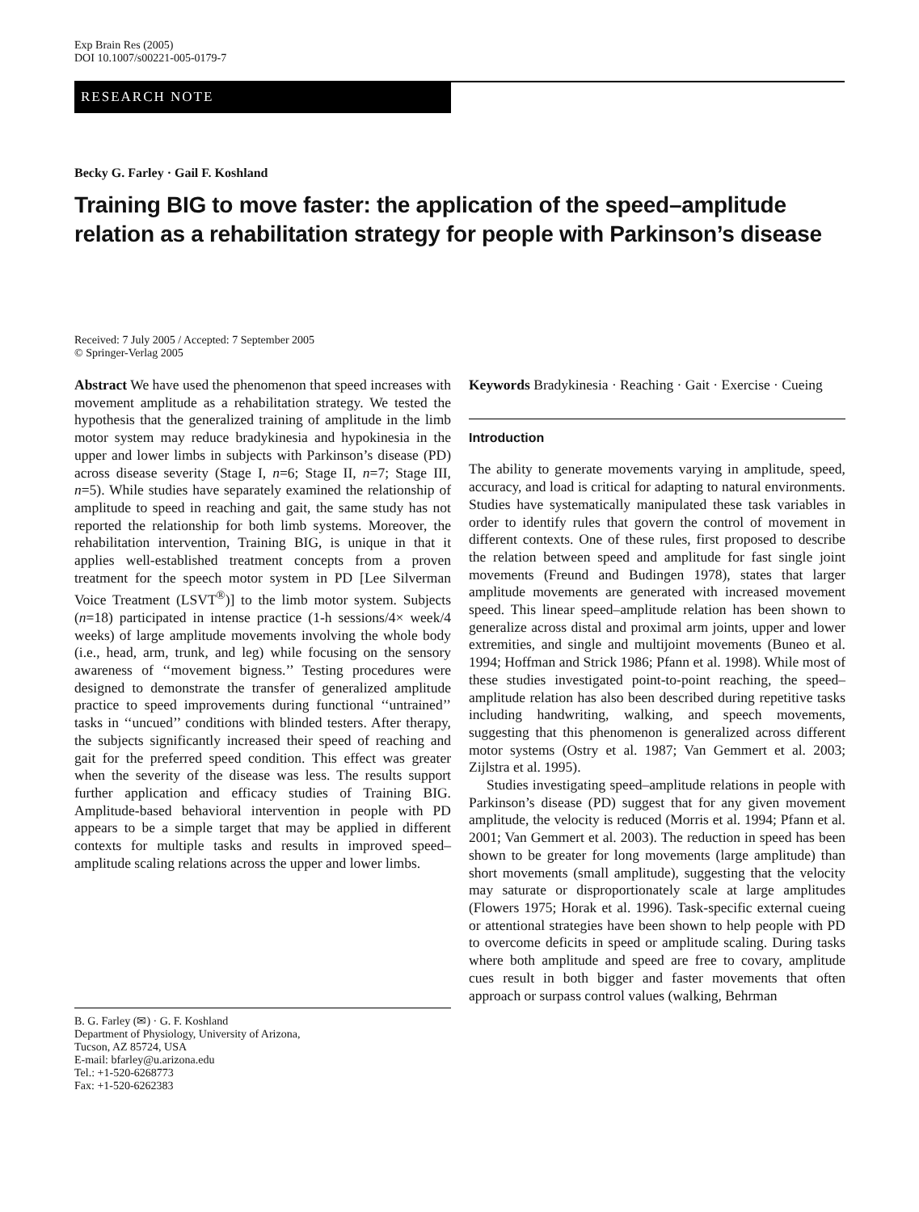Exp Brain Res (2005)
DOI 10.1007/s00221-005-0179-7
RESEARCH NOTE
Becky G. Farley · Gail F. Koshland
Training BIG to move faster: the application of the speed–amplitude relation as a rehabilitation strategy for people with Parkinson’s disease
Received: 7 July 2005 / Accepted: 7 September 2005
© Springer-Verlag 2005
Abstract We have used the phenomenon that speed increases with movement amplitude as a rehabilitation strategy. We tested the hypothesis that the generalized training of amplitude in the limb motor system may reduce bradykinesia and hypokinesia in the upper and lower limbs in subjects with Parkinson’s disease (PD) across disease severity (Stage I, n=6; Stage II, n=7; Stage III, n=5). While studies have separately examined the relationship of amplitude to speed in reaching and gait, the same study has not reported the relationship for both limb systems. Moreover, the rehabilitation intervention, Training BIG, is unique in that it applies well-established treatment concepts from a proven treatment for the speech motor system in PD [Lee Silverman Voice Treatment (LSVT<sup>®</sup>)] to the limb motor system. Subjects (n=18) participated in intense practice (1-h sessions/4× week/4 weeks) of large amplitude movements involving the whole body (i.e., head, arm, trunk, and leg) while focusing on the sensory awareness of ‘‘movement bigness.’’ Testing procedures were designed to demonstrate the transfer of generalized amplitude practice to speed improvements during functional ‘‘untrained’’ tasks in ‘‘uncued’’ conditions with blinded testers. After therapy, the subjects significantly increased their speed of reaching and gait for the preferred speed condition. This effect was greater when the severity of the disease was less. The results support further application and efficacy studies of Training BIG. Amplitude-based behavioral intervention in people with PD appears to be a simple target that may be applied in different contexts for multiple tasks and results in improved speed–amplitude scaling relations across the upper and lower limbs.
B. G. Farley (✉) · G. F. Koshland
Department of Physiology, University of Arizona,
Tucson, AZ 85724, USA
E-mail: bfarley@u.arizona.edu
Tel.: +1-520-6268773
Fax: +1-520-6262383
Keywords Bradykinesia · Reaching · Gait · Exercise · Cueing
Introduction
The ability to generate movements varying in amplitude, speed, accuracy, and load is critical for adapting to natural environments. Studies have systematically manipulated these task variables in order to identify rules that govern the control of movement in different contexts. One of these rules, first proposed to describe the relation between speed and amplitude for fast single joint movements (Freund and Budingen 1978), states that larger amplitude movements are generated with increased movement speed. This linear speed–amplitude relation has been shown to generalize across distal and proximal arm joints, upper and lower extremities, and single and multijoint movements (Buneo et al. 1994; Hoffman and Strick 1986; Pfann et al. 1998). While most of these studies investigated point-to-point reaching, the speed–amplitude relation has also been described during repetitive tasks including handwriting, walking, and speech movements, suggesting that this phenomenon is generalized across different motor systems (Ostry et al. 1987; Van Gemmert et al. 2003; Zijlstra et al. 1995).
Studies investigating speed–amplitude relations in people with Parkinson’s disease (PD) suggest that for any given movement amplitude, the velocity is reduced (Morris et al. 1994; Pfann et al. 2001; Van Gemmert et al. 2003). The reduction in speed has been shown to be greater for long movements (large amplitude) than short movements (small amplitude), suggesting that the velocity may saturate or disproportionately scale at large amplitudes (Flowers 1975; Horak et al. 1996). Task-specific external cueing or attentional strategies have been shown to help people with PD to overcome deficits in speed or amplitude scaling. During tasks where both amplitude and speed are free to covary, amplitude cues result in both bigger and faster movements that often approach or surpass control values (walking, Behrman